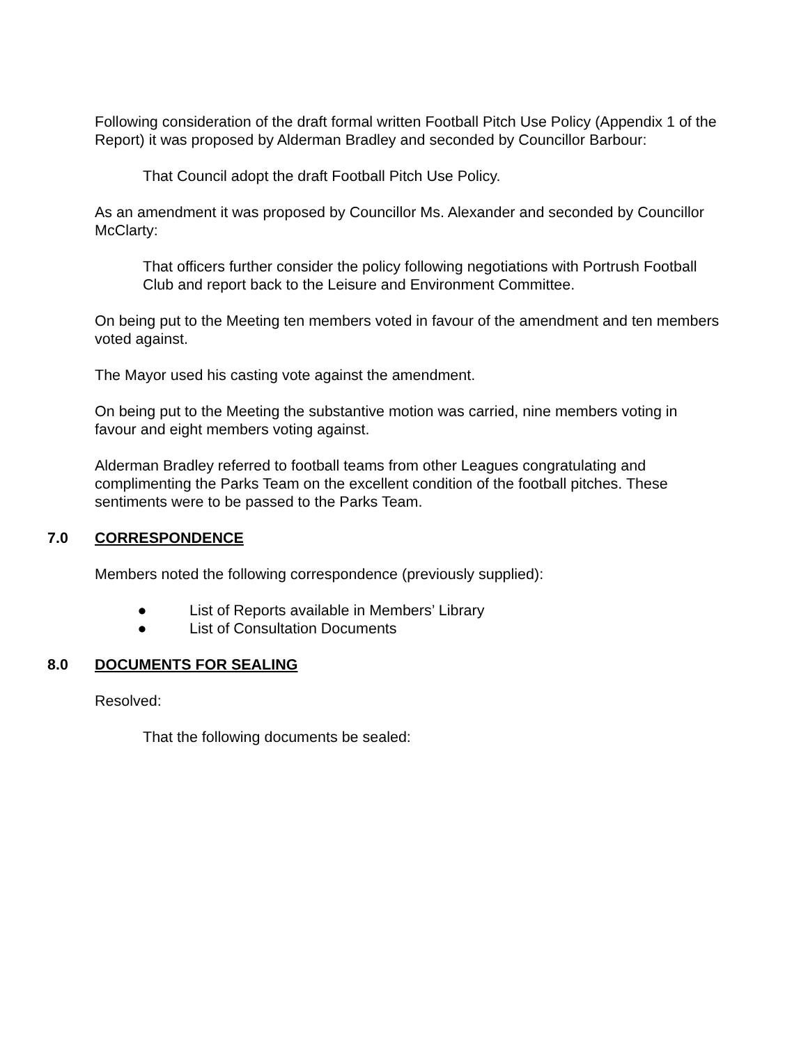Following consideration of the draft formal written Football Pitch Use Policy (Appendix 1 of the Report) it was proposed by Alderman Bradley and seconded by Councillor Barbour:
That Council adopt the draft Football Pitch Use Policy.
As an amendment it was proposed by Councillor Ms. Alexander and seconded by Councillor McClarty:
That officers further consider the policy following negotiations with Portrush Football Club and report back to the Leisure and Environment Committee.
On being put to the Meeting ten members voted in favour of the amendment and ten members voted against.
The Mayor used his casting vote against the amendment.
On being put to the Meeting the substantive motion was carried, nine members voting in favour and eight members voting against.
Alderman Bradley referred to football teams from other Leagues congratulating and complimenting the Parks Team on the excellent condition of the football pitches. These sentiments were to be passed to the Parks Team.
7.0 CORRESPONDENCE
Members noted the following correspondence (previously supplied):
● List of Reports available in Members’ Library
● List of Consultation Documents
8.0 DOCUMENTS FOR SEALING
Resolved:
That the following documents be sealed: